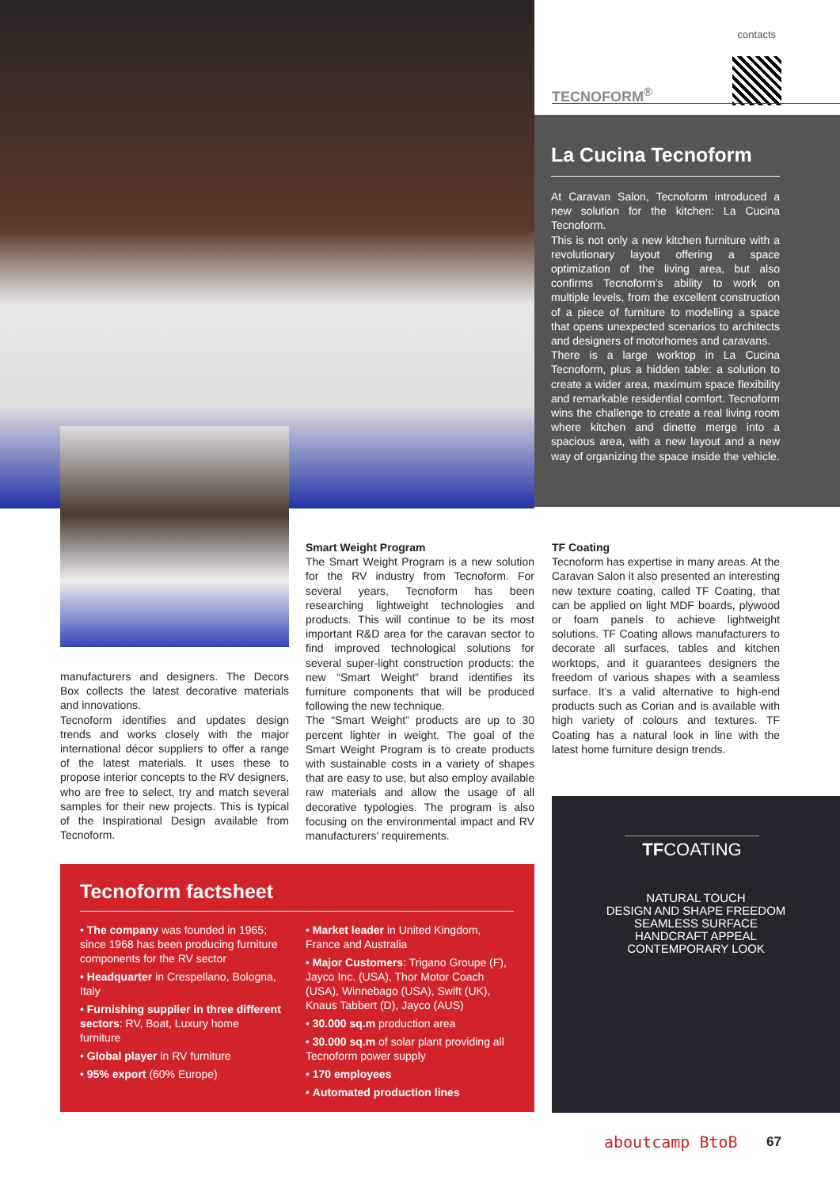contacts
TECNOFORM<sup>®</sup>
La Cucina Tecnoform
At Caravan Salon, Tecnoform introduced a new solution for the kitchen: La Cucina Tecnoform.
This is not only a new kitchen furniture with a revolutionary layout offering a space optimization of the living area, but also confirms Tecnoform’s ability to work on multiple levels, from the excellent construction of a piece of furniture to modelling a space that opens unexpected scenarios to architects and designers of motorhomes and caravans.
There is a large worktop in La Cucina Tecnoform, plus a hidden table: a solution to create a wider area, maximum space flexibility and remarkable residential comfort. Tecnoform wins the challenge to create a real living room where kitchen and dinette merge into a spacious area, with a new layout and a new way of organizing the space inside the vehicle.
manufacturers and designers. The Decors Box collects the latest decorative materials and innovations.
Tecnoform identifies and updates design trends and works closely with the major international décor suppliers to offer a range of the latest materials. It uses these to propose interior concepts to the RV designers, who are free to select, try and match several samples for their new projects. This is typical of the Inspirational Design available from Tecnoform.
Smart Weight Program
The Smart Weight Program is a new solution for the RV industry from Tecnoform. For several years, Tecnoform has been researching lightweight technologies and products. This will continue to be its most important R&D area for the caravan sector to find improved technological solutions for several super-light construction products: the new “Smart Weight” brand identifies its furniture components that will be produced following the new technique.
The “Smart Weight” products are up to 30 percent lighter in weight. The goal of the Smart Weight Program is to create products with sustainable costs in a variety of shapes that are easy to use, but also employ available raw materials and allow the usage of all decorative typologies. The program is also focusing on the environmental impact and RV manufacturers’ requirements.
TF Coating
Tecnoform has expertise in many areas. At the Caravan Salon it also presented an interesting new texture coating, called TF Coating, that can be applied on light MDF boards, plywood or foam panels to achieve lightweight solutions. TF Coating allows manufacturers to decorate all surfaces, tables and kitchen worktops, and it guarantees designers the freedom of various shapes with a seamless surface. It’s a valid alternative to high-end products such as Corian and is available with high variety of colours and textures. TF Coating has a natural look in line with the latest home furniture design trends.
Tecnoform factsheet
• The company was founded in 1965; since 1968 has been producing furniture components for the RV sector
• Headquarter in Crespellano, Bologna, Italy
• Furnishing supplier in three different sectors: RV, Boat, Luxury home furniture
• Global player in RV furniture
• 95% export (60% Europe)
• Market leader in United Kingdom, France and Australia
• Major Customers: Trigano Groupe (F), Jayco Inc. (USA), Thor Motor Coach (USA), Winnebago (USA), Swift (UK), Knaus Tabbert (D), Jayco (AUS)
• 30.000 sq.m production area
• 30.000 sq.m of solar plant providing all Tecnoform power supply
• 170 employees
• Automated production lines
TFCOATING
NATURAL TOUCH
DESIGN AND SHAPE FREEDOM
SEAMLESS SURFACE
HANDCRAFT APPEAL
CONTEMPORARY LOOK
aboutcamp BtoB 67